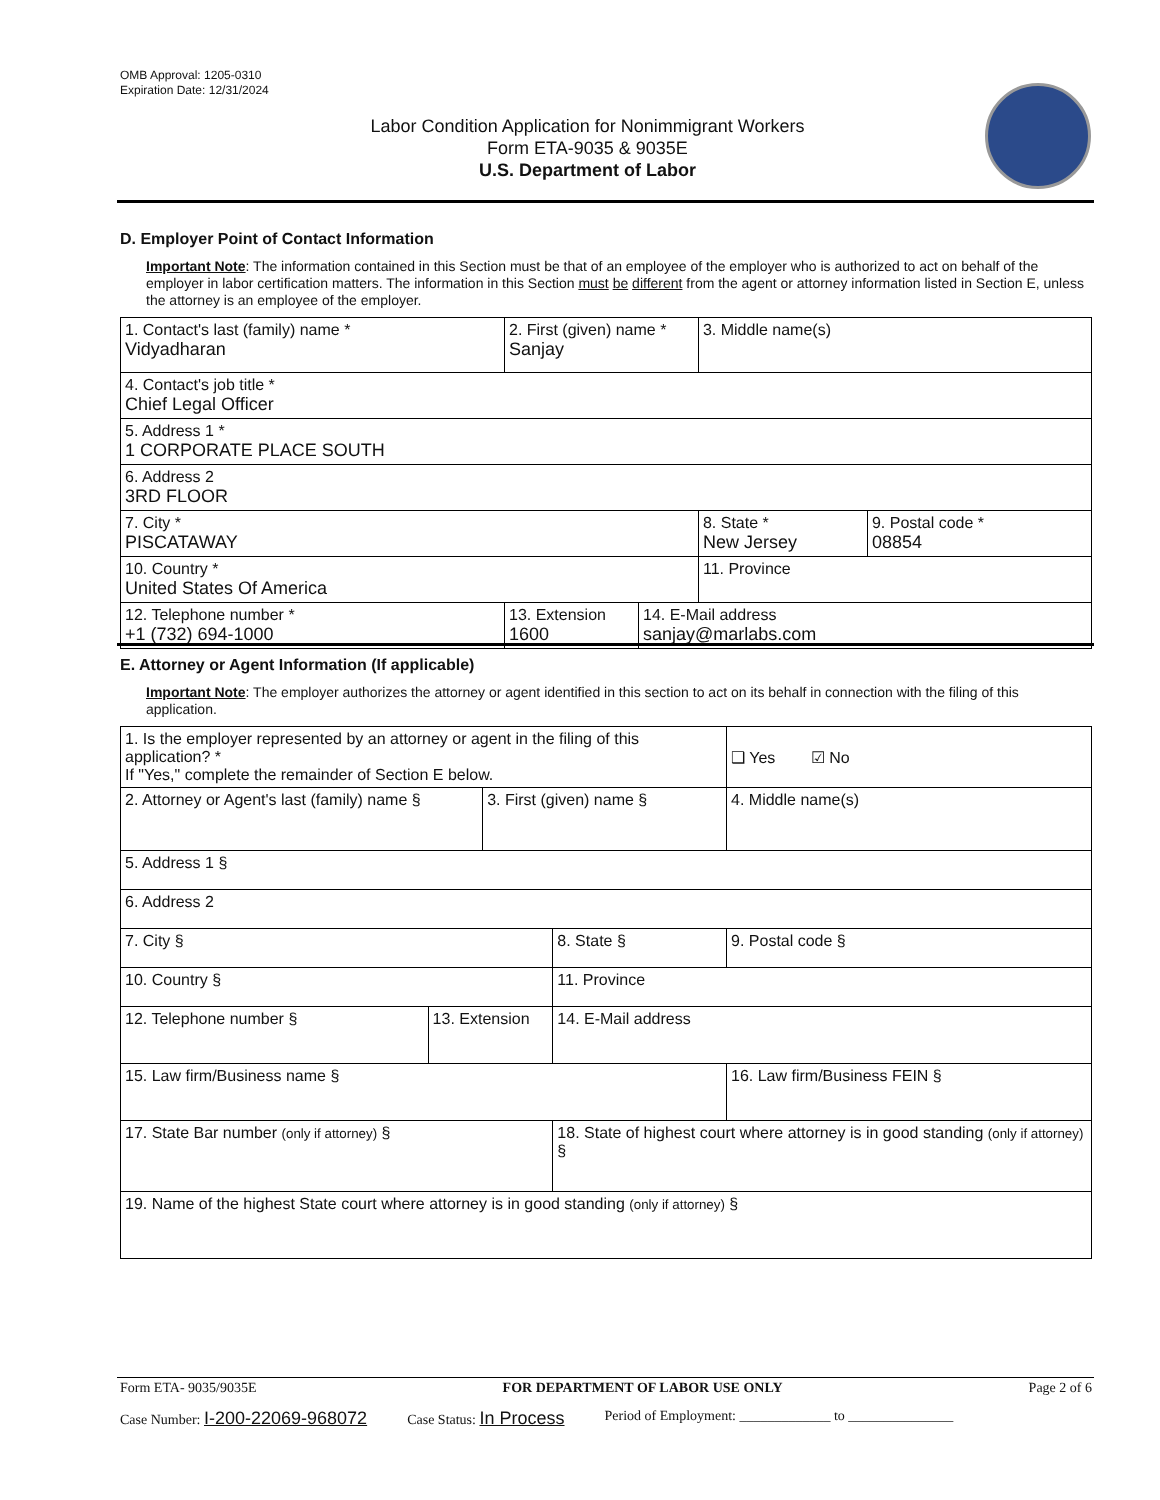OMB Approval: 1205-0310
Expiration Date: 12/31/2024
Labor Condition Application for Nonimmigrant Workers
Form ETA-9035 & 9035E
U.S. Department of Labor
D. Employer Point of Contact Information
Important Note: The information contained in this Section must be that of an employee of the employer who is authorized to act on behalf of the employer in labor certification matters. The information in this Section must be different from the agent or attorney information listed in Section E, unless the attorney is an employee of the employer.
| 1. Contact's last (family) name * Vidyadharan | 2. First (given) name * Sanjay | | 3. Middle name(s) | |
| 4. Contact's job title * Chief Legal Officer | | | | |
| 5. Address 1 * 1 CORPORATE PLACE SOUTH | | | | |
| 6. Address 2 3RD FLOOR | | | | |
| 7. City * PISCATAWAY | | | 8. State * New Jersey | 9. Postal code * 08854 |
| 10. Country * United States Of America | | | 11. Province | |
| 12. Telephone number * +1 (732) 694-1000 | 13. Extension 1600 | 14. E-Mail address sanjay@marlabs.com | | |
E. Attorney or Agent Information (If applicable)
Important Note: The employer authorizes the attorney or agent identified in this section to act on its behalf in connection with the filing of this application.
| 1. Is the employer represented by an attorney or agent in the filing of this application? * If "Yes," complete the remainder of Section E below. | | | | ❑ Yes ☑ No |
| 2. Attorney or Agent's last (family) name § | | 3. First (given) name § | | 4. Middle name(s) |
| 5. Address 1 § | | | | |
| 6. Address 2 | | | | |
| 7. City § | | | 8. State § | 9. Postal code § |
| 10. Country § | | | 11. Province | |
| 12. Telephone number § | 13. Extension | | 14. E-Mail address | |
| 15. Law firm/Business name § | | | | 16. Law firm/Business FEIN § |
| 17. State Bar number (only if attorney) § | | | 18. State of highest court where attorney is in good standing (only if attorney) § | |
| 19. Name of the highest State court where attorney is in good standing (only if attorney) § | | | | |
Form ETA- 9035/9035E FOR DEPARTMENT OF LABOR USE ONLY Page 2 of 6
Case Number: I-200-22069-968072 Case Status: In Process Period of Employment: _____________ to _______________